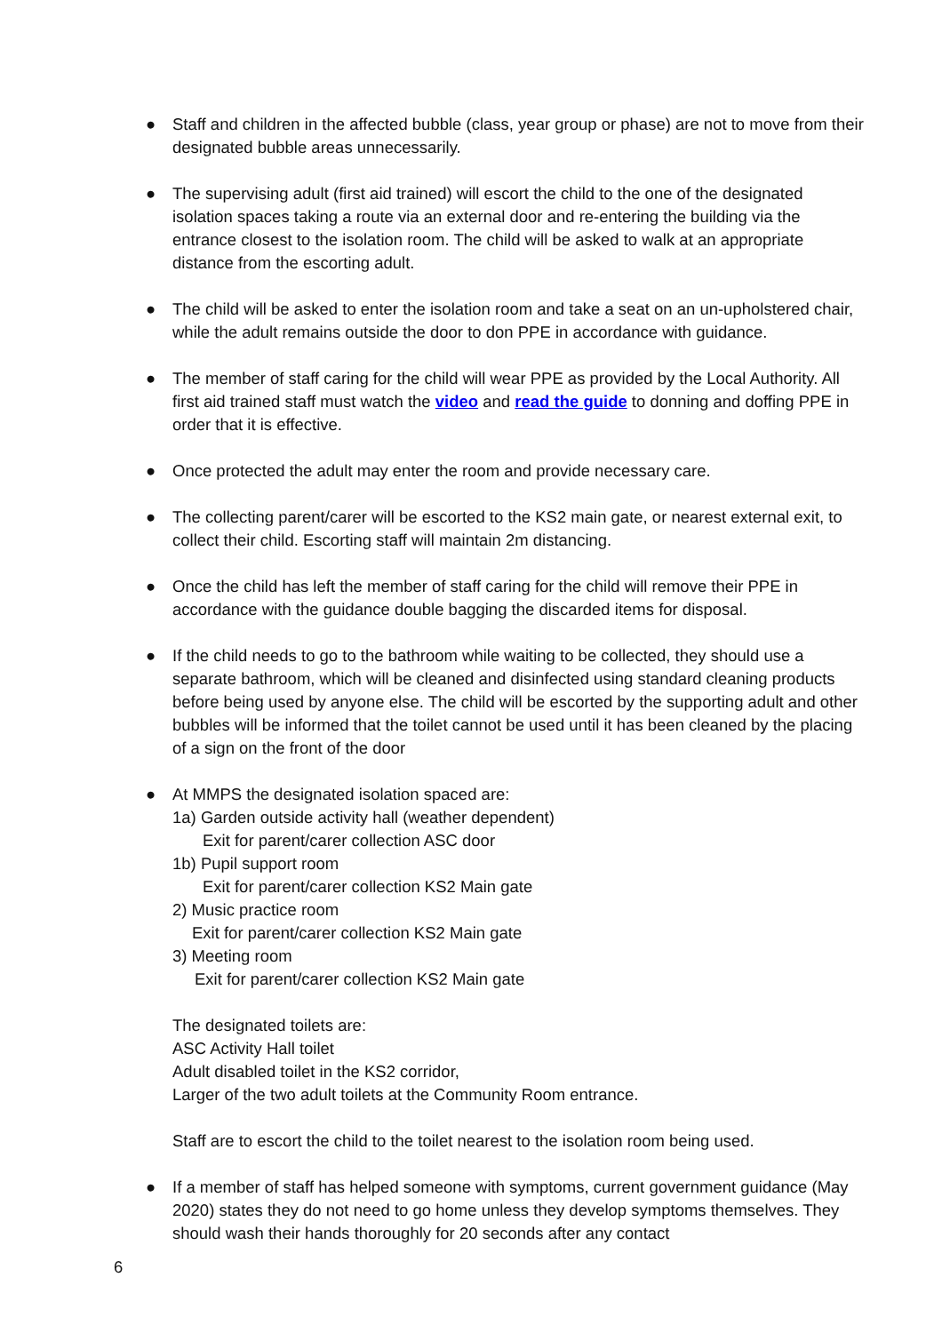●
Staff and children in the affected bubble (class, year group or phase) are not to move from their designated bubble areas unnecessarily.
●
The supervising adult (first aid trained) will escort the child to the one of the designated isolation spaces taking a route via an external door and re-entering the building via the entrance closest to the isolation room. The child will be asked to walk at an appropriate distance from the escorting adult.
●
The child will be asked to enter the isolation room and take a seat on an un-upholstered chair, while the adult remains outside the door to don PPE in accordance with guidance.
●
The member of staff caring for the child will wear PPE as provided by the Local Authority. All first aid trained staff must watch the video and read the guide to donning and doffing PPE in order that it is effective.
●
Once protected the adult may enter the room and provide necessary care.
●
The collecting parent/carer will be escorted to the KS2 main gate, or nearest external exit, to collect their child. Escorting staff will maintain 2m distancing.
●
Once the child has left the member of staff caring for the child will remove their PPE in accordance with the guidance double bagging the discarded items for disposal.
●
If the child needs to go to the bathroom while waiting to be collected, they should use a separate bathroom, which will be cleaned and disinfected using standard cleaning products before being used by anyone else. The child will be escorted by the supporting adult and other bubbles will be informed that the toilet cannot be used until it has been cleaned by the placing of a sign on the front of the door
●
At MMPS the designated isolation spaced are:
1a) Garden outside activity hall (weather dependent)
Exit for parent/carer collection ASC door
1b) Pupil support room
Exit for parent/carer collection KS2 Main gate
2) Music practice room
Exit for parent/carer collection KS2 Main gate
3) Meeting room
Exit for parent/carer collection KS2 Main gate
The designated toilets are:
ASC Activity Hall toilet
Adult disabled toilet in the KS2 corridor,
Larger of the two adult toilets at the Community Room entrance.
Staff are to escort the child to the toilet nearest to the isolation room being used.
●
If a member of staff has helped someone with symptoms, current government guidance (May 2020) states they do not need to go home unless they develop symptoms themselves. They should wash their hands thoroughly for 20 seconds after any contact
6